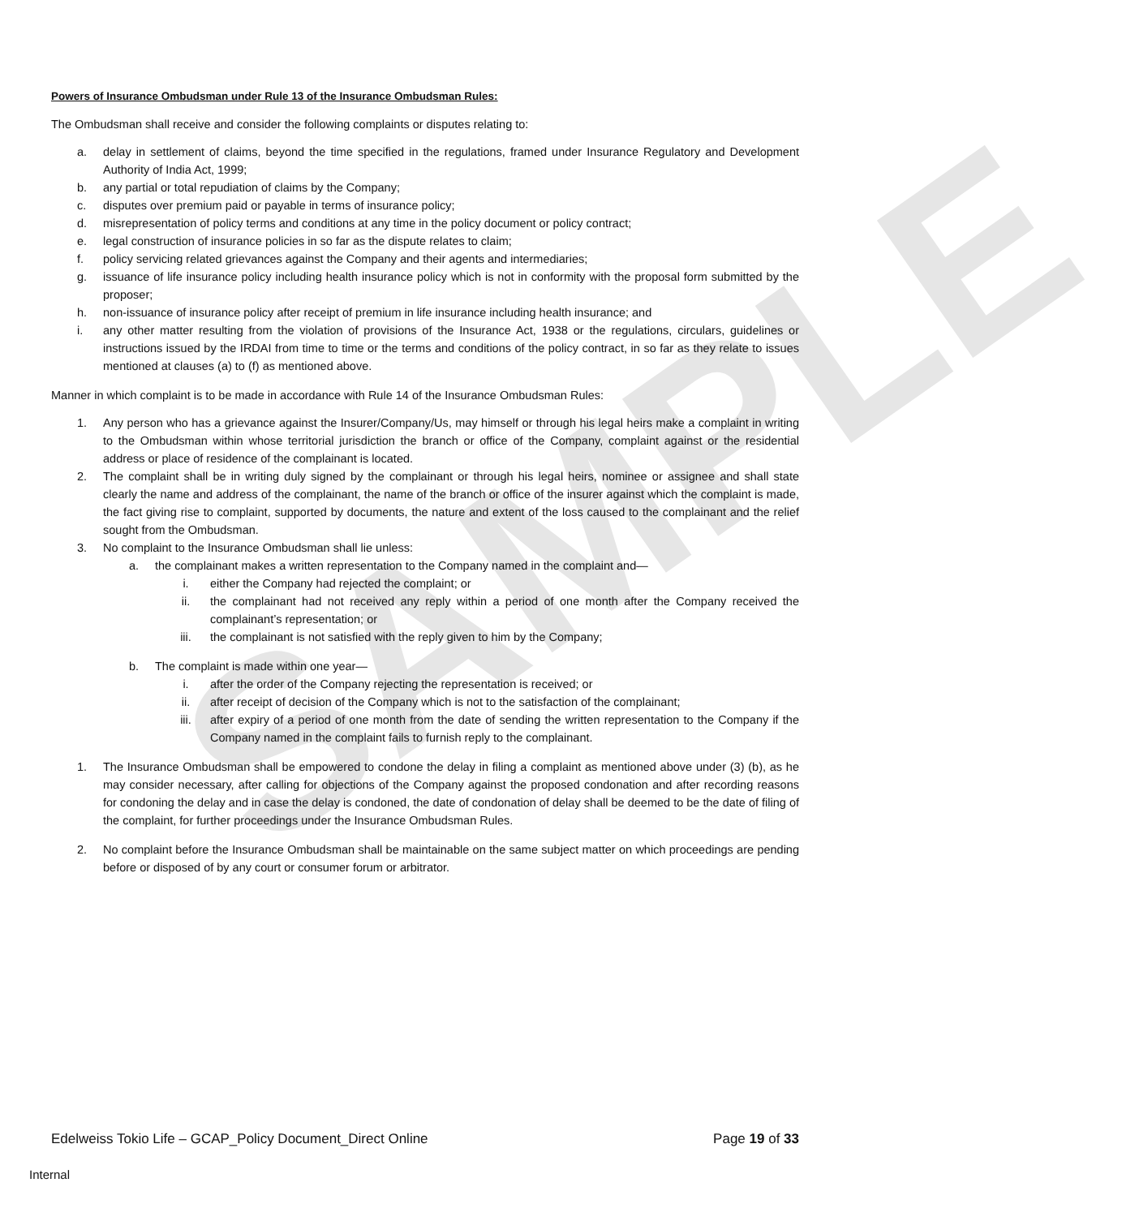SAMPLE
Powers of Insurance Ombudsman under Rule 13 of the Insurance Ombudsman Rules:
The Ombudsman shall receive and consider the following complaints or disputes relating to:
a. delay in settlement of claims, beyond the time specified in the regulations, framed under Insurance Regulatory and Development Authority of India Act, 1999;
b. any partial or total repudiation of claims by the Company;
c. disputes over premium paid or payable in terms of insurance policy;
d. misrepresentation of policy terms and conditions at any time in the policy document or policy contract;
e. legal construction of insurance policies in so far as the dispute relates to claim;
f. policy servicing related grievances against the Company and their agents and intermediaries;
g. issuance of life insurance policy including health insurance policy which is not in conformity with the proposal form submitted by the proposer;
h. non-issuance of insurance policy after receipt of premium in life insurance including health insurance; and
i. any other matter resulting from the violation of provisions of the Insurance Act, 1938 or the regulations, circulars, guidelines or instructions issued by the IRDAI from time to time or the terms and conditions of the policy contract, in so far as they relate to issues mentioned at clauses (a) to (f) as mentioned above.
Manner in which complaint is to be made in accordance with Rule 14 of the Insurance Ombudsman Rules:
1. Any person who has a grievance against the Insurer/Company/Us, may himself or through his legal heirs make a complaint in writing to the Ombudsman within whose territorial jurisdiction the branch or office of the Company, complaint against or the residential address or place of residence of the complainant is located.
2. The complaint shall be in writing duly signed by the complainant or through his legal heirs, nominee or assignee and shall state clearly the name and address of the complainant, the name of the branch or office of the insurer against which the complaint is made, the fact giving rise to complaint, supported by documents, the nature and extent of the loss caused to the complainant and the relief sought from the Ombudsman.
3. No complaint to the Insurance Ombudsman shall lie unless:
a. the complainant makes a written representation to the Company named in the complaint and—
i. either the Company had rejected the complaint; or
ii. the complainant had not received any reply within a period of one month after the Company received the complainant’s representation; or
iii. the complainant is not satisfied with the reply given to him by the Company;
b. The complaint is made within one year—
i. after the order of the Company rejecting the representation is received; or
ii. after receipt of decision of the Company which is not to the satisfaction of the complainant;
iii. after expiry of a period of one month from the date of sending the written representation to the Company if the Company named in the complaint fails to furnish reply to the complainant.
1. The Insurance Ombudsman shall be empowered to condone the delay in filing a complaint as mentioned above under (3) (b), as he may consider necessary, after calling for objections of the Company against the proposed condonation and after recording reasons for condoning the delay and in case the delay is condoned, the date of condonation of delay shall be deemed to be the date of filing of the complaint, for further proceedings under the Insurance Ombudsman Rules.
2. No complaint before the Insurance Ombudsman shall be maintainable on the same subject matter on which proceedings are pending before or disposed of by any court or consumer forum or arbitrator.
Edelweiss Tokio Life – GCAP_Policy Document_Direct Online Page 19 of 33
Internal